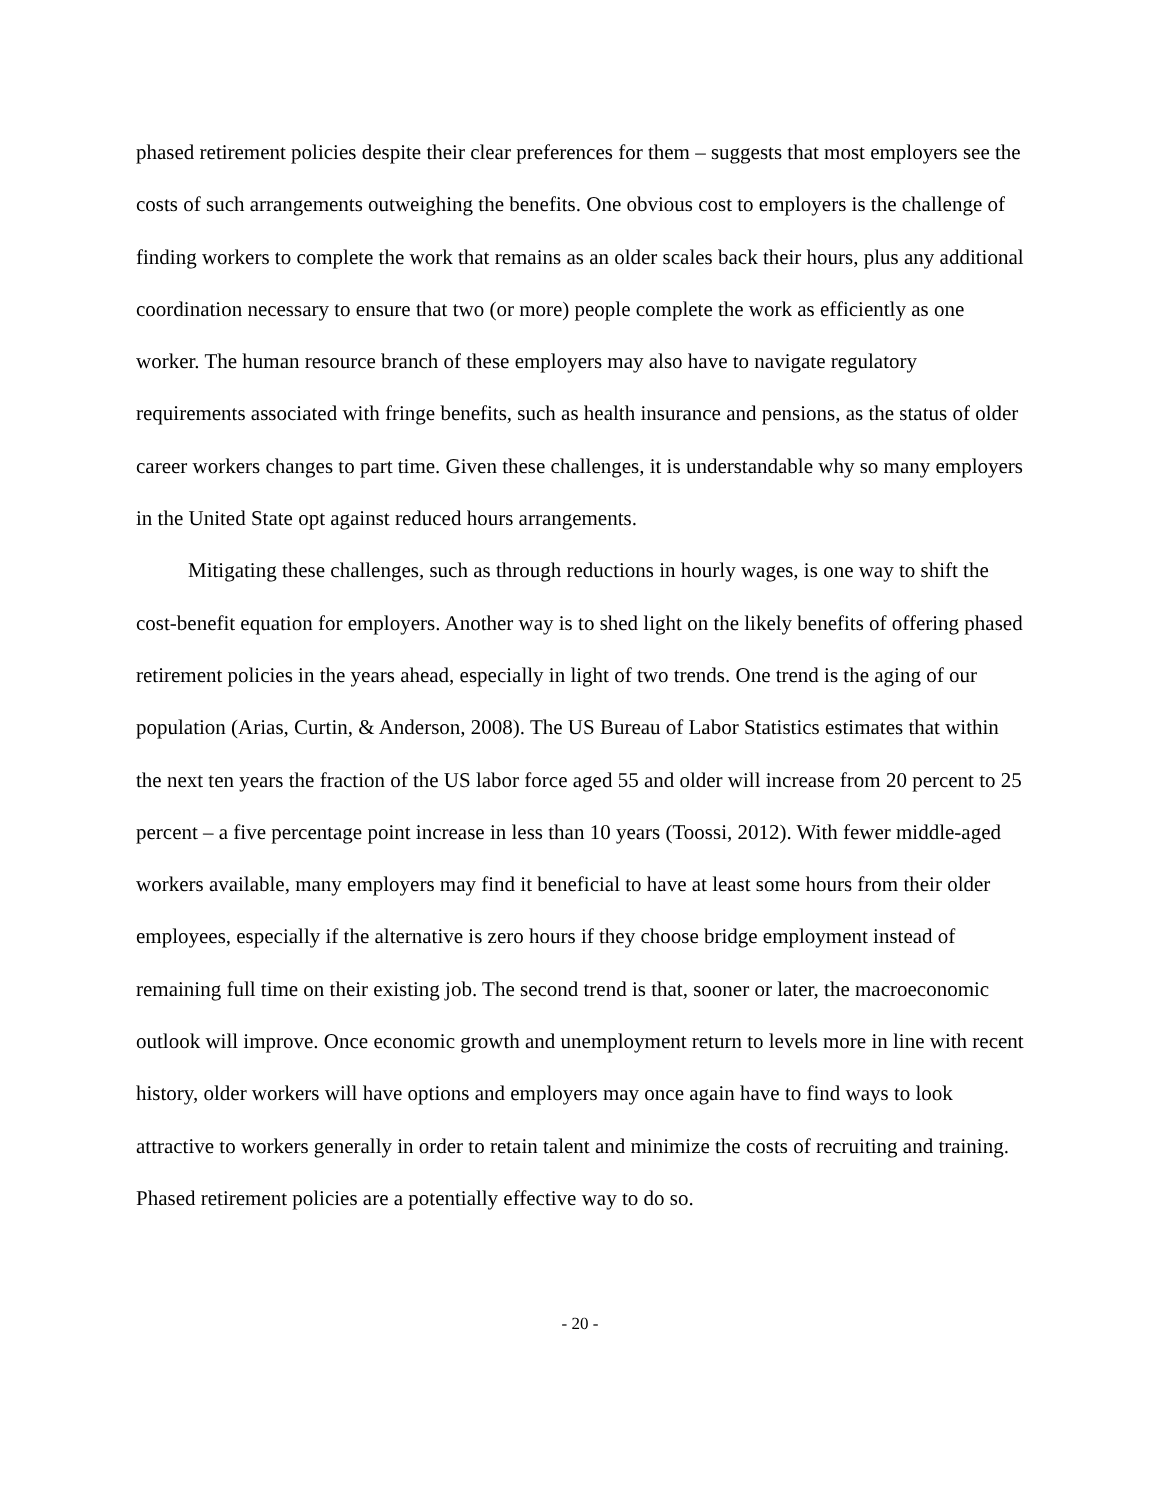phased retirement policies despite their clear preferences for them – suggests that most employers see the costs of such arrangements outweighing the benefits. One obvious cost to employers is the challenge of finding workers to complete the work that remains as an older scales back their hours, plus any additional coordination necessary to ensure that two (or more) people complete the work as efficiently as one worker. The human resource branch of these employers may also have to navigate regulatory requirements associated with fringe benefits, such as health insurance and pensions, as the status of older career workers changes to part time. Given these challenges, it is understandable why so many employers in the United State opt against reduced hours arrangements.
Mitigating these challenges, such as through reductions in hourly wages, is one way to shift the cost-benefit equation for employers. Another way is to shed light on the likely benefits of offering phased retirement policies in the years ahead, especially in light of two trends. One trend is the aging of our population (Arias, Curtin, & Anderson, 2008). The US Bureau of Labor Statistics estimates that within the next ten years the fraction of the US labor force aged 55 and older will increase from 20 percent to 25 percent – a five percentage point increase in less than 10 years (Toossi, 2012). With fewer middle-aged workers available, many employers may find it beneficial to have at least some hours from their older employees, especially if the alternative is zero hours if they choose bridge employment instead of remaining full time on their existing job. The second trend is that, sooner or later, the macroeconomic outlook will improve. Once economic growth and unemployment return to levels more in line with recent history, older workers will have options and employers may once again have to find ways to look attractive to workers generally in order to retain talent and minimize the costs of recruiting and training. Phased retirement policies are a potentially effective way to do so.
- 20 -